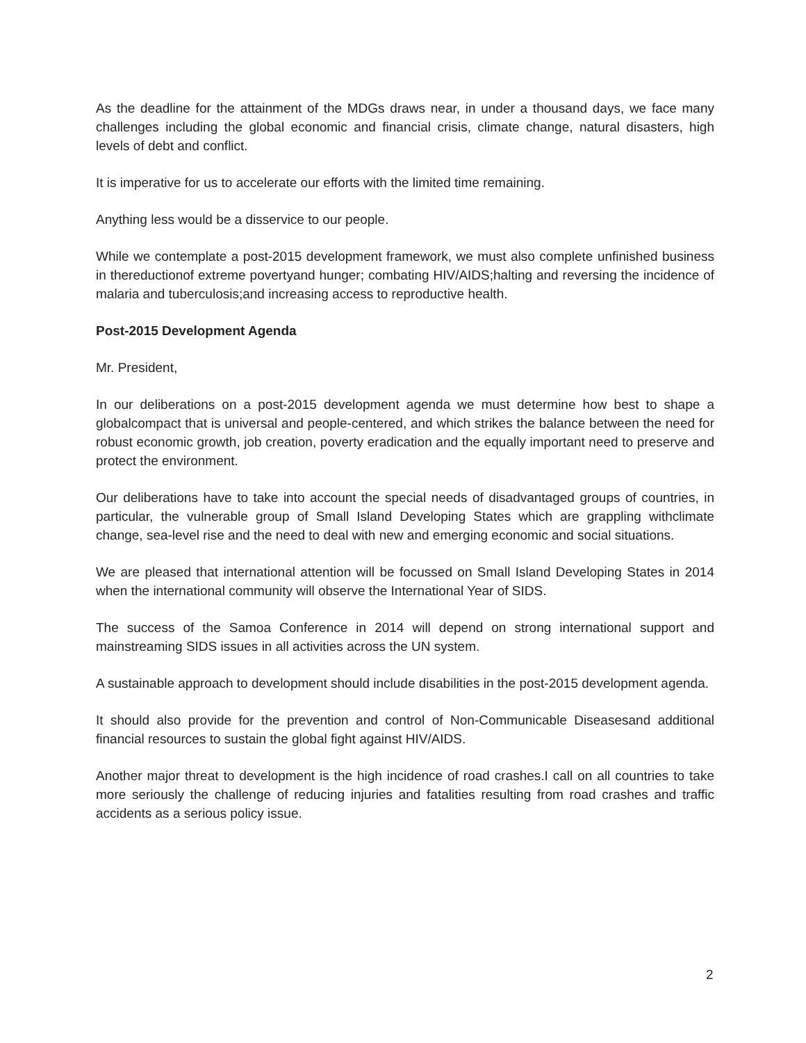As the deadline for the attainment of the MDGs draws near, in under a thousand days, we face many challenges including the global economic and financial crisis, climate change, natural disasters, high levels of debt and conflict.
It is imperative for us to accelerate our efforts with the limited time remaining.
Anything less would be a disservice to our people.
While we contemplate a post-2015 development framework, we must also complete unfinished business in thereductionof extreme povertyand hunger; combating HIV/AIDS;halting and reversing the incidence of malaria and tuberculosis;and increasing access to reproductive health.
Post-2015 Development Agenda
Mr. President,
In our deliberations on a post-2015 development agenda we must determine how best to shape a globalcompact that is universal and people-centered, and which strikes the balance between the need for robust economic growth, job creation, poverty eradication and the equally important need to preserve and protect the environment.
Our deliberations have to take into account the special needs of disadvantaged groups of countries, in particular, the vulnerable group of Small Island Developing States which are grappling withclimate change, sea-level rise and the need to deal with new and emerging economic and social situations.
We are pleased that international attention will be focussed on Small Island Developing States in 2014 when the international community will observe the International Year of SIDS.
The success of the Samoa Conference in 2014 will depend on strong international support and mainstreaming SIDS issues in all activities across the UN system.
A sustainable approach to development should include disabilities in the post-2015 development agenda.
It should also provide for the prevention and control of Non-Communicable Diseasesand additional financial resources to sustain the global fight against HIV/AIDS.
Another major threat to development is the high incidence of road crashes.I call on all countries to take more seriously the challenge of reducing injuries and fatalities resulting from road crashes and traffic accidents as a serious policy issue.
2